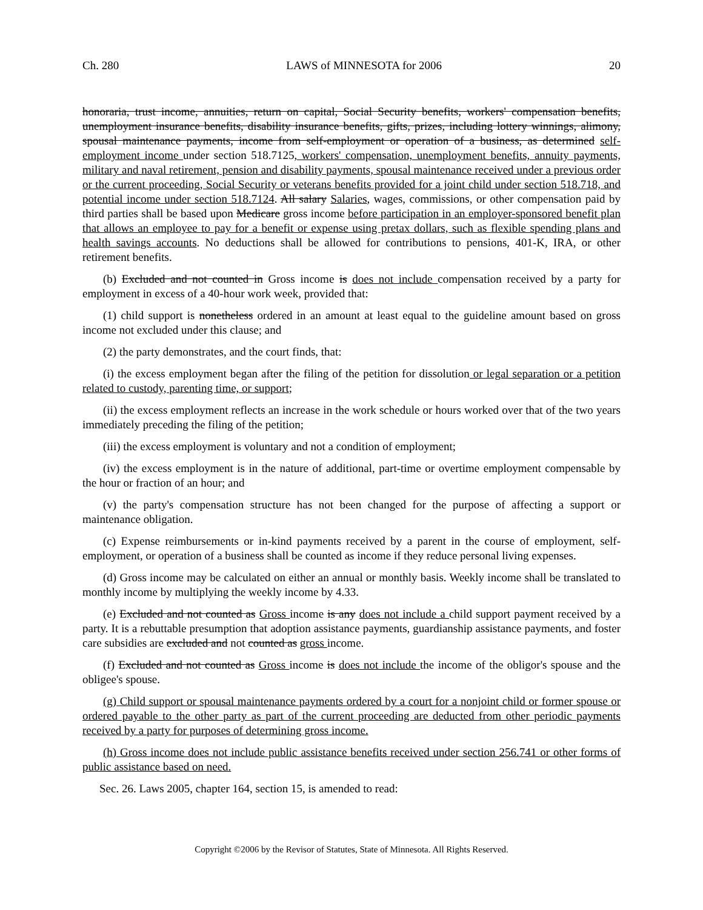Ch. 280 LAWS of MINNESOTA for 2006 20
honoraria, trust income, annuities, return on capital, Social Security benefits, workers' compensation benefits, unemployment insurance benefits, disability insurance benefits, gifts, prizes, including lottery winnings, alimony, spousal maintenance payments, income from self-employment or operation of a business, as determined self-employment income under section 518.7125, workers' compensation, unemployment benefits, annuity payments, military and naval retirement, pension and disability payments, spousal maintenance received under a previous order or the current proceeding, Social Security or veterans benefits provided for a joint child under section 518.718, and potential income under section 518.7124. All salary Salaries, wages, commissions, or other compensation paid by third parties shall be based upon Medicare gross income before participation in an employer-sponsored benefit plan that allows an employee to pay for a benefit or expense using pretax dollars, such as flexible spending plans and health savings accounts. No deductions shall be allowed for contributions to pensions, 401-K, IRA, or other retirement benefits.
(b) Excluded and not counted in Gross income is does not include compensation received by a party for employment in excess of a 40-hour work week, provided that:
(1) child support is nonetheless ordered in an amount at least equal to the guideline amount based on gross income not excluded under this clause; and
(2) the party demonstrates, and the court finds, that:
(i) the excess employment began after the filing of the petition for dissolution or legal separation or a petition related to custody, parenting time, or support;
(ii) the excess employment reflects an increase in the work schedule or hours worked over that of the two years immediately preceding the filing of the petition;
(iii) the excess employment is voluntary and not a condition of employment;
(iv) the excess employment is in the nature of additional, part-time or overtime employment compensable by the hour or fraction of an hour; and
(v) the party's compensation structure has not been changed for the purpose of affecting a support or maintenance obligation.
(c) Expense reimbursements or in-kind payments received by a parent in the course of employment, self-employment, or operation of a business shall be counted as income if they reduce personal living expenses.
(d) Gross income may be calculated on either an annual or monthly basis. Weekly income shall be translated to monthly income by multiplying the weekly income by 4.33.
(e) Excluded and not counted as Gross income is any does not include a child support payment received by a party. It is a rebuttable presumption that adoption assistance payments, guardianship assistance payments, and foster care subsidies are excluded and not counted as gross income.
(f) Excluded and not counted as Gross income is does not include the income of the obligor's spouse and the obligee's spouse.
(g) Child support or spousal maintenance payments ordered by a court for a nonjoint child or former spouse or ordered payable to the other party as part of the current proceeding are deducted from other periodic payments received by a party for purposes of determining gross income.
(h) Gross income does not include public assistance benefits received under section 256.741 or other forms of public assistance based on need.
Sec. 26. Laws 2005, chapter 164, section 15, is amended to read:
Copyright ©2006 by the Revisor of Statutes, State of Minnesota. All Rights Reserved.